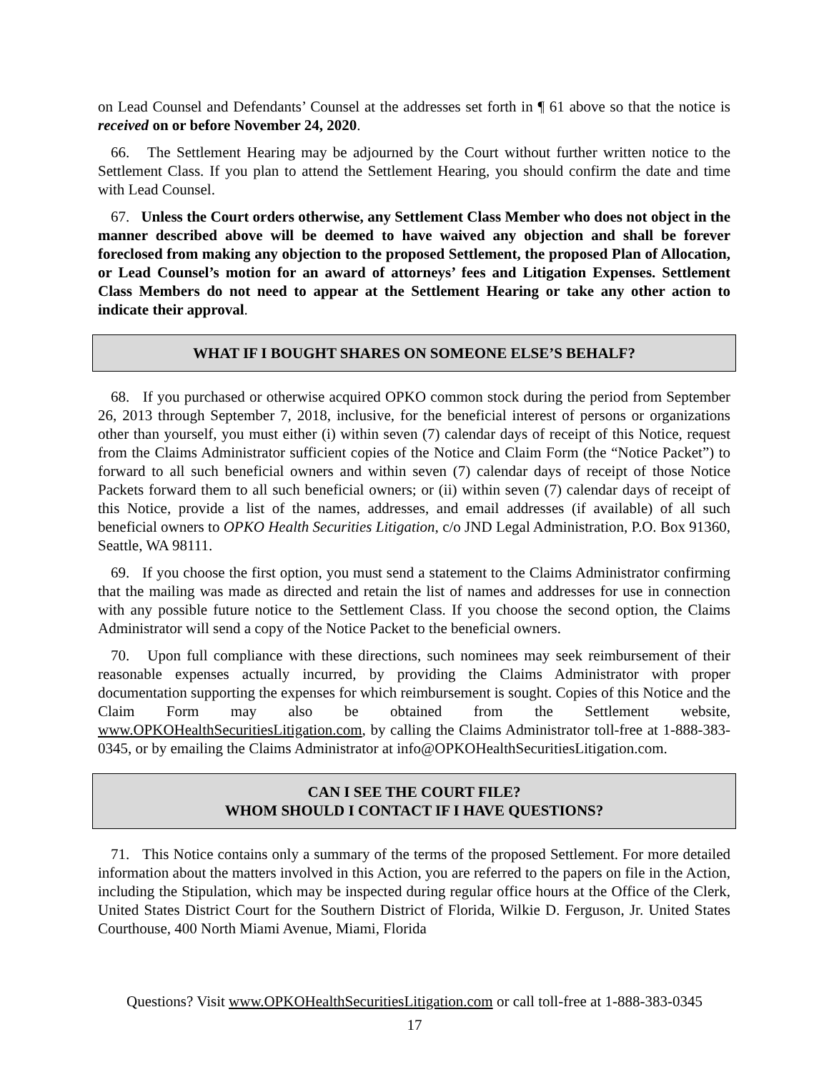on Lead Counsel and Defendants’ Counsel at the addresses set forth in ¶ 61 above so that the notice is received on or before November 24, 2020.
66. The Settlement Hearing may be adjourned by the Court without further written notice to the Settlement Class. If you plan to attend the Settlement Hearing, you should confirm the date and time with Lead Counsel.
67. Unless the Court orders otherwise, any Settlement Class Member who does not object in the manner described above will be deemed to have waived any objection and shall be forever foreclosed from making any objection to the proposed Settlement, the proposed Plan of Allocation, or Lead Counsel’s motion for an award of attorneys’ fees and Litigation Expenses. Settlement Class Members do not need to appear at the Settlement Hearing or take any other action to indicate their approval.
WHAT IF I BOUGHT SHARES ON SOMEONE ELSE’S BEHALF?
68. If you purchased or otherwise acquired OPKO common stock during the period from September 26, 2013 through September 7, 2018, inclusive, for the beneficial interest of persons or organizations other than yourself, you must either (i) within seven (7) calendar days of receipt of this Notice, request from the Claims Administrator sufficient copies of the Notice and Claim Form (the “Notice Packet”) to forward to all such beneficial owners and within seven (7) calendar days of receipt of those Notice Packets forward them to all such beneficial owners; or (ii) within seven (7) calendar days of receipt of this Notice, provide a list of the names, addresses, and email addresses (if available) of all such beneficial owners to OPKO Health Securities Litigation, c/o JND Legal Administration, P.O. Box 91360, Seattle, WA 98111.
69. If you choose the first option, you must send a statement to the Claims Administrator confirming that the mailing was made as directed and retain the list of names and addresses for use in connection with any possible future notice to the Settlement Class. If you choose the second option, the Claims Administrator will send a copy of the Notice Packet to the beneficial owners.
70. Upon full compliance with these directions, such nominees may seek reimbursement of their reasonable expenses actually incurred, by providing the Claims Administrator with proper documentation supporting the expenses for which reimbursement is sought. Copies of this Notice and the Claim Form may also be obtained from the Settlement website, www.OPKOHealthSecuritiesLitigation.com, by calling the Claims Administrator toll-free at 1-888-383-0345, or by emailing the Claims Administrator at info@OPKOHealthSecuritiesLitigation.com.
CAN I SEE THE COURT FILE?
WHOM SHOULD I CONTACT IF I HAVE QUESTIONS?
71. This Notice contains only a summary of the terms of the proposed Settlement. For more detailed information about the matters involved in this Action, you are referred to the papers on file in the Action, including the Stipulation, which may be inspected during regular office hours at the Office of the Clerk, United States District Court for the Southern District of Florida, Wilkie D. Ferguson, Jr. United States Courthouse, 400 North Miami Avenue, Miami, Florida
Questions? Visit www.OPKOHealthSecuritiesLitigation.com or call toll-free at 1-888-383-0345
17